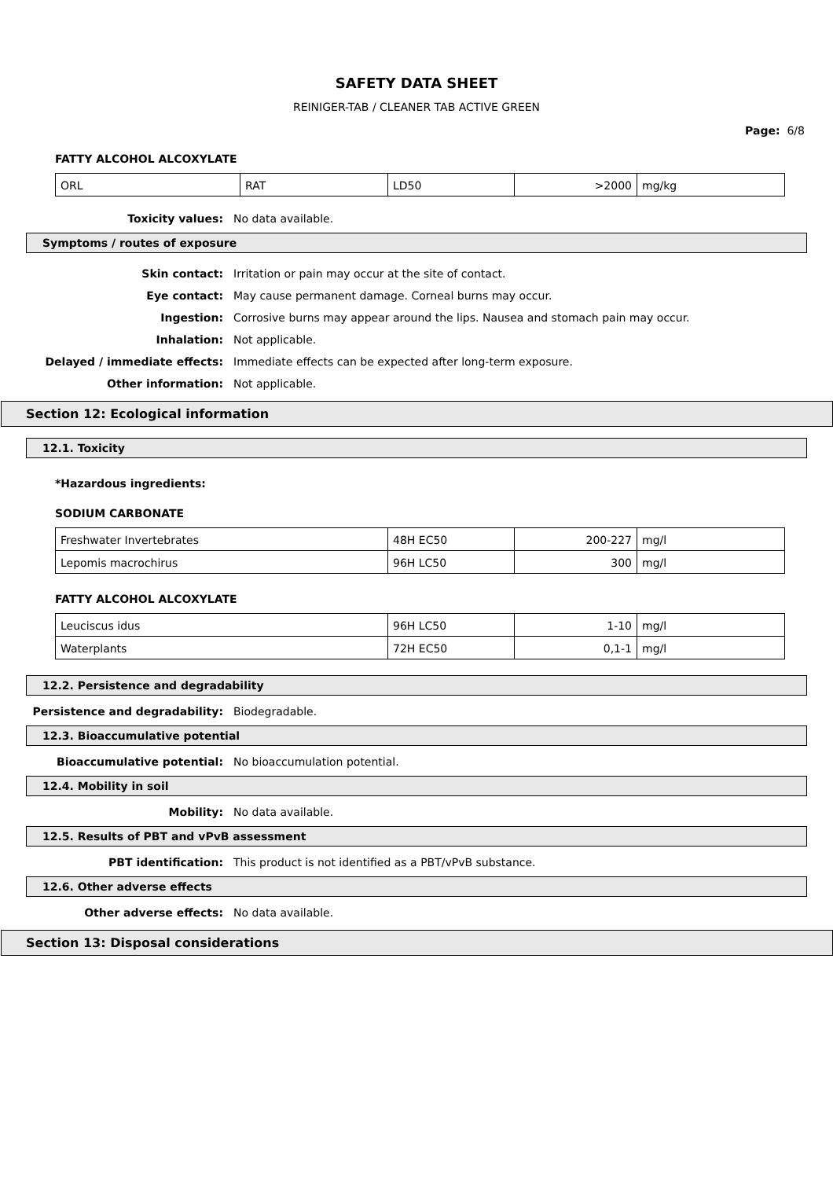SAFETY DATA SHEET
REINIGER-TAB / CLEANER TAB ACTIVE GREEN
Page: 6/8
FATTY ALCOHOL ALCOXYLATE
| ORL | RAT | LD50 | >2000 | mg/kg |
Toxicity values: No data available.
Symptoms / routes of exposure
Skin contact: Irritation or pain may occur at the site of contact.
Eye contact: May cause permanent damage. Corneal burns may occur.
Ingestion: Corrosive burns may appear around the lips. Nausea and stomach pain may occur.
Inhalation: Not applicable.
Delayed / immediate effects: Immediate effects can be expected after long-term exposure.
Other information: Not applicable.
Section 12: Ecological information
12.1. Toxicity
*Hazardous ingredients:
SODIUM CARBONATE
| Freshwater Invertebrates | 48H EC50 | 200-227 | mg/l |
| Lepomis macrochirus | 96H LC50 | 300 | mg/l |
FATTY ALCOHOL ALCOXYLATE
| Leuciscus idus | 96H LC50 | 1-10 | mg/l |
| Waterplants | 72H EC50 | 0,1-1 | mg/l |
12.2. Persistence and degradability
Persistence and degradability: Biodegradable.
12.3. Bioaccumulative potential
Bioaccumulative potential: No bioaccumulation potential.
12.4. Mobility in soil
Mobility: No data available.
12.5. Results of PBT and vPvB assessment
PBT identification: This product is not identified as a PBT/vPvB substance.
12.6. Other adverse effects
Other adverse effects: No data available.
Section 13: Disposal considerations